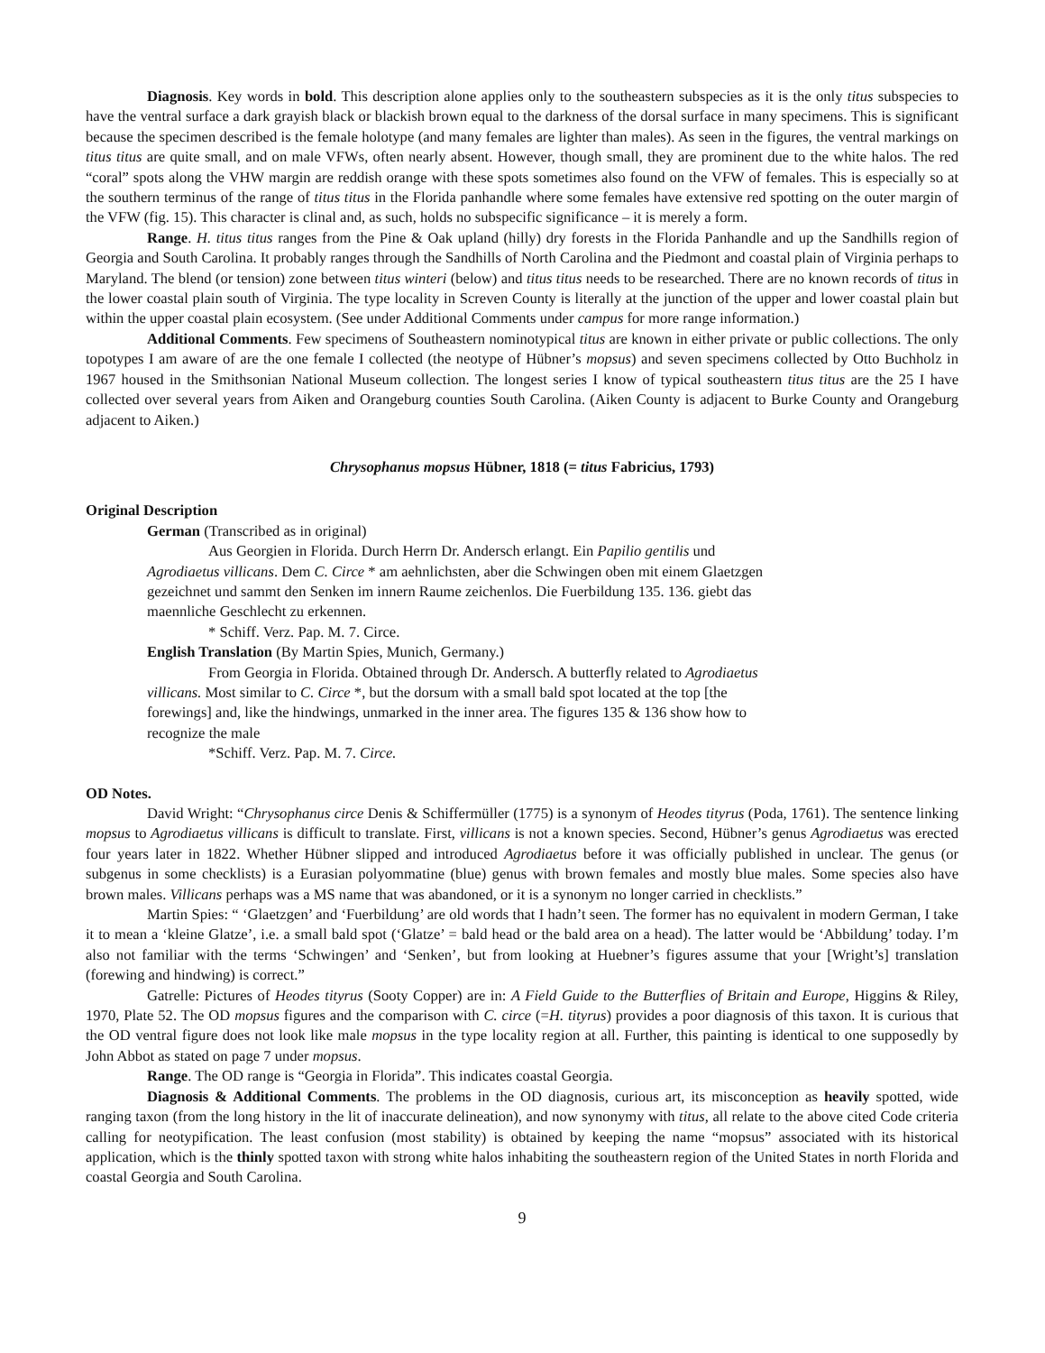Diagnosis. Key words in bold. This description alone applies only to the southeastern subspecies as it is the only titus subspecies to have the ventral surface a dark grayish black or blackish brown equal to the darkness of the dorsal surface in many specimens. This is significant because the specimen described is the female holotype (and many females are lighter than males). As seen in the figures, the ventral markings on titus titus are quite small, and on male VFWs, often nearly absent. However, though small, they are prominent due to the white halos. The red “coral” spots along the VHW margin are reddish orange with these spots sometimes also found on the VFW of females. This is especially so at the southern terminus of the range of titus titus in the Florida panhandle where some females have extensive red spotting on the outer margin of the VFW (fig. 15). This character is clinal and, as such, holds no subspecific significance – it is merely a form.
Range. H. titus titus ranges from the Pine & Oak upland (hilly) dry forests in the Florida Panhandle and up the Sandhills region of Georgia and South Carolina. It probably ranges through the Sandhills of North Carolina and the Piedmont and coastal plain of Virginia perhaps to Maryland. The blend (or tension) zone between titus winteri (below) and titus titus needs to be researched. There are no known records of titus in the lower coastal plain south of Virginia. The type locality in Screven County is literally at the junction of the upper and lower coastal plain but within the upper coastal plain ecosystem. (See under Additional Comments under campus for more range information.)
Additional Comments. Few specimens of Southeastern nominotypical titus are known in either private or public collections. The only topotypes I am aware of are the one female I collected (the neotype of Hübner’s mopsus) and seven specimens collected by Otto Buchholz in 1967 housed in the Smithsonian National Museum collection. The longest series I know of typical southeastern titus titus are the 25 I have collected over several years from Aiken and Orangeburg counties South Carolina. (Aiken County is adjacent to Burke County and Orangeburg adjacent to Aiken.)
Chrysophanus mopsus Hübner, 1818 (= titus Fabricius, 1793)
Original Description
German (Transcribed as in original)
Aus Georgien in Florida. Durch Herrn Dr. Andersch erlangt. Ein Papilio gentilis und Agrodiaetus villicans. Dem C. Circe * am aehnlichsten, aber die Schwingen oben mit einem Glaetzgen gezeichnet und sammt den Senken im innern Raume zeichenlos. Die Fuerbildung 135. 136. giebt das maennliche Geschlecht zu erkennen.
* Schiff. Verz. Pap. M. 7. Circe.
English Translation (By Martin Spies, Munich, Germany.)
From Georgia in Florida. Obtained through Dr. Andersch. A butterfly related to Agrodiaetus villicans. Most similar to C. Circe *, but the dorsum with a small bald spot located at the top [the forewings] and, like the hindwings, unmarked in the inner area. The figures 135 & 136 show how to recognize the male
*Schiff. Verz. Pap. M. 7. Circe.
OD Notes.
David Wright: “Chrysophanus circe Denis & Schiffermüller (1775) is a synonym of Heodes tityrus (Poda, 1761). The sentence linking mopsus to Agrodiaetus villicans is difficult to translate. First, villicans is not a known species. Second, Hübner’s genus Agrodiaetus was erected four years later in 1822. Whether Hübner slipped and introduced Agrodiaetus before it was officially published in unclear. The genus (or subgenus in some checklists) is a Eurasian polyommatine (blue) genus with brown females and mostly blue males. Some species also have brown males. Villicans perhaps was a MS name that was abandoned, or it is a synonym no longer carried in checklists.”
Martin Spies: “ ‘Glaetzgen’ and ‘Fuerbildung’ are old words that I hadn’t seen. The former has no equivalent in modern German, I take it to mean a ‘kleine Glatze’, i.e. a small bald spot (‘Glatze’ = bald head or the bald area on a head). The latter would be ‘Abbildung’ today. I’m also not familiar with the terms ‘Schwingen’ and ‘Senken’, but from looking at Huebner’s figures assume that your [Wright’s] translation (forewing and hindwing) is correct.”
Gatrelle: Pictures of Heodes tityrus (Sooty Copper) are in: A Field Guide to the Butterflies of Britain and Europe, Higgins & Riley, 1970, Plate 52. The OD mopsus figures and the comparison with C. circe (=H. tityrus) provides a poor diagnosis of this taxon. It is curious that the OD ventral figure does not look like male mopsus in the type locality region at all. Further, this painting is identical to one supposedly by John Abbot as stated on page 7 under mopsus.
Range. The OD range is “Georgia in Florida”. This indicates coastal Georgia.
Diagnosis & Additional Comments. The problems in the OD diagnosis, curious art, its misconception as heavily spotted, wide ranging taxon (from the long history in the lit of inaccurate delineation), and now synonymy with titus, all relate to the above cited Code criteria calling for neotypification. The least confusion (most stability) is obtained by keeping the name “mopsus” associated with its historical application, which is the thinly spotted taxon with strong white halos inhabiting the southeastern region of the United States in north Florida and coastal Georgia and South Carolina.
9